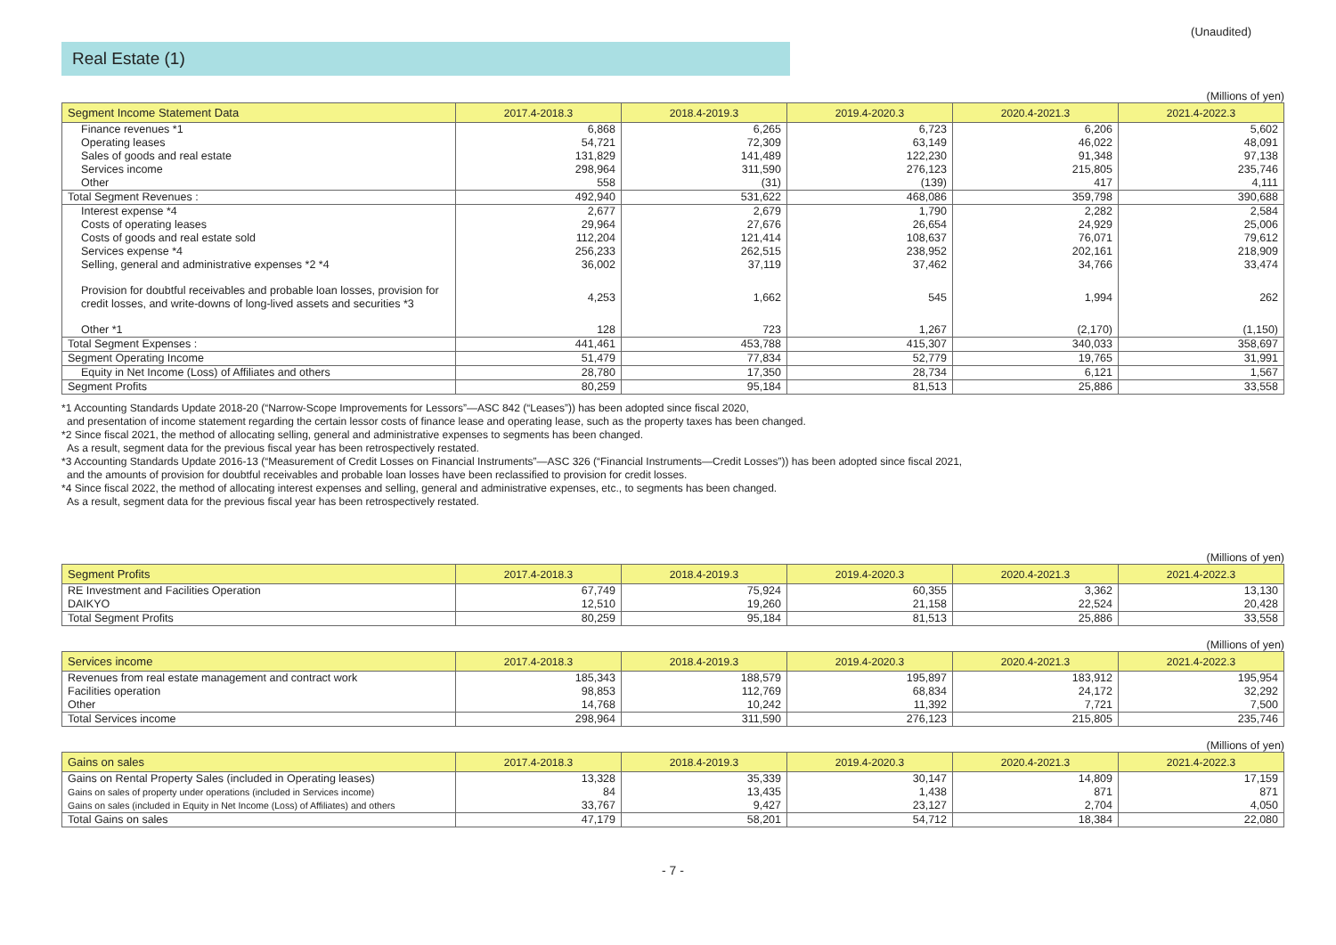(Unaudited)
Real Estate (1)
(Millions of yen)
| Segment Income Statement Data | 2017.4-2018.3 | 2018.4-2019.3 | 2019.4-2020.3 | 2020.4-2021.3 | 2021.4-2022.3 |
| --- | --- | --- | --- | --- | --- |
| Finance revenues *1 | 6,868 | 6,265 | 6,723 | 6,206 | 5,602 |
| Operating leases | 54,721 | 72,309 | 63,149 | 46,022 | 48,091 |
| Sales of goods and real estate | 131,829 | 141,489 | 122,230 | 91,348 | 97,138 |
| Services income | 298,964 | 311,590 | 276,123 | 215,805 | 235,746 |
| Other | 558 | (31) | (139) | 417 | 4,111 |
| Total Segment Revenues : | 492,940 | 531,622 | 468,086 | 359,798 | 390,688 |
| Interest expense *4 | 2,677 | 2,679 | 1,790 | 2,282 | 2,584 |
| Costs of operating leases | 29,964 | 27,676 | 26,654 | 24,929 | 25,006 |
| Costs of goods and real estate sold | 112,204 | 121,414 | 108,637 | 76,071 | 79,612 |
| Services expense *4 | 256,233 | 262,515 | 238,952 | 202,161 | 218,909 |
| Selling, general and administrative expenses *2 *4 | 36,002 | 37,119 | 37,462 | 34,766 | 33,474 |
| Provision for doubtful receivables and probable loan losses, provision for credit losses, and write-downs of long-lived assets and securities *3 | 4,253 | 1,662 | 545 | 1,994 | 262 |
| Other *1 | 128 | 723 | 1,267 | (2,170) | (1,150) |
| Total Segment Expenses : | 441,461 | 453,788 | 415,307 | 340,033 | 358,697 |
| Segment Operating Income | 51,479 | 77,834 | 52,779 | 19,765 | 31,991 |
| Equity in Net Income (Loss) of Affiliates and others | 28,780 | 17,350 | 28,734 | 6,121 | 1,567 |
| Segment Profits | 80,259 | 95,184 | 81,513 | 25,886 | 33,558 |
*1 Accounting Standards Update 2018-20 (“Narrow-Scope Improvements for Lessors”—ASC 842 (“Leases”)) has been adopted since fiscal 2020,
and presentation of income statement regarding the certain lessor costs of finance lease and operating lease, such as the property taxes has been changed.
*2 Since fiscal 2021, the method of allocating selling, general and administrative expenses to segments has been changed.
As a result, segment data for the previous fiscal year has been retrospectively restated.
*3 Accounting Standards Update 2016-13 (“Measurement of Credit Losses on Financial Instruments”—ASC 326 (“Financial Instruments—Credit Losses”)) has been adopted since fiscal 2021,
and the amounts of provision for doubtful receivables and probable loan losses have been reclassified to provision for credit losses.
*4 Since fiscal 2022, the method of allocating interest expenses and selling, general and administrative expenses, etc., to segments has been changed.
As a result, segment data for the previous fiscal year has been retrospectively restated.
(Millions of yen)
| Segment Profits | 2017.4-2018.3 | 2018.4-2019.3 | 2019.4-2020.3 | 2020.4-2021.3 | 2021.4-2022.3 |
| --- | --- | --- | --- | --- | --- |
| RE Investment and Facilities Operation | 67,749 | 75,924 | 60,355 | 3,362 | 13,130 |
| DAIKYO | 12,510 | 19,260 | 21,158 | 22,524 | 20,428 |
| Total Segment Profits | 80,259 | 95,184 | 81,513 | 25,886 | 33,558 |
(Millions of yen)
| Services income | 2017.4-2018.3 | 2018.4-2019.3 | 2019.4-2020.3 | 2020.4-2021.3 | 2021.4-2022.3 |
| --- | --- | --- | --- | --- | --- |
| Revenues from real estate management and contract work | 185,343 | 188,579 | 195,897 | 183,912 | 195,954 |
| Facilities operation | 98,853 | 112,769 | 68,834 | 24,172 | 32,292 |
| Other | 14,768 | 10,242 | 11,392 | 7,721 | 7,500 |
| Total Services income | 298,964 | 311,590 | 276,123 | 215,805 | 235,746 |
(Millions of yen)
| Gains on sales | 2017.4-2018.3 | 2018.4-2019.3 | 2019.4-2020.3 | 2020.4-2021.3 | 2021.4-2022.3 |
| --- | --- | --- | --- | --- | --- |
| Gains on Rental Property Sales (included in Operating leases) | 13,328 | 35,339 | 30,147 | 14,809 | 17,159 |
| Gains on sales of property under operations (included in Services income) | 84 | 13,435 | 1,438 | 871 | 871 |
| Gains on sales (included in Equity in Net Income (Loss) of Affiliates) and others | 33,767 | 9,427 | 23,127 | 2,704 | 4,050 |
| Total Gains on sales | 47,179 | 58,201 | 54,712 | 18,384 | 22,080 |
- 7 -